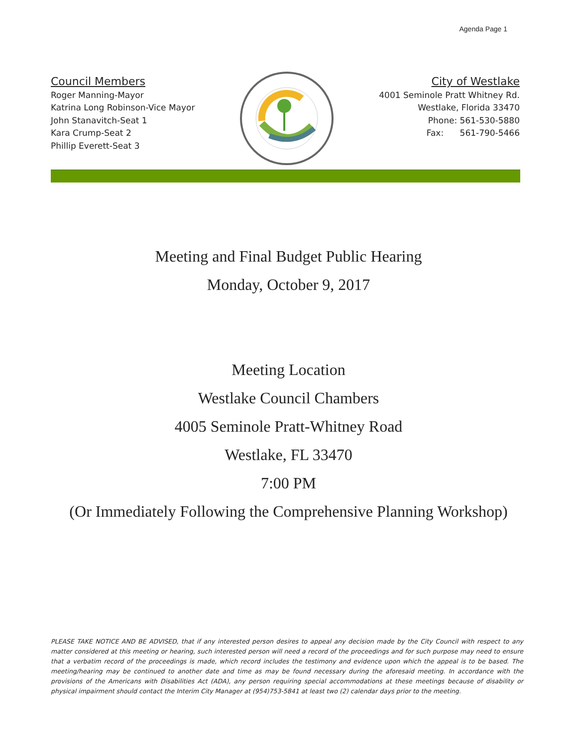Agenda Page 1
Council Members
Roger Manning-Mayor
Katrina Long Robinson-Vice Mayor
John Stanavitch-Seat 1
Kara Crump-Seat 2
Phillip Everett-Seat 3
City of Westlake
4001 Seminole Pratt Whitney Rd.
Westlake, Florida 33470
Phone: 561-530-5880
Fax: 561-790-5466
Meeting and Final Budget Public Hearing
Monday, October 9, 2017
Meeting Location
Westlake Council Chambers
4005 Seminole Pratt-Whitney Road
Westlake, FL 33470
7:00 PM
(Or Immediately Following the Comprehensive Planning Workshop)
PLEASE TAKE NOTICE AND BE ADVISED, that if any interested person desires to appeal any decision made by the City Council with respect to any matter considered at this meeting or hearing, such interested person will need a record of the proceedings and for such purpose may need to ensure that a verbatim record of the proceedings is made, which record includes the testimony and evidence upon which the appeal is to be based. The meeting/hearing may be continued to another date and time as may be found necessary during the aforesaid meeting. In accordance with the provisions of the Americans with Disabilities Act (ADA), any person requiring special accommodations at these meetings because of disability or physical impairment should contact the Interim City Manager at (954)753-5841 at least two (2) calendar days prior to the meeting.